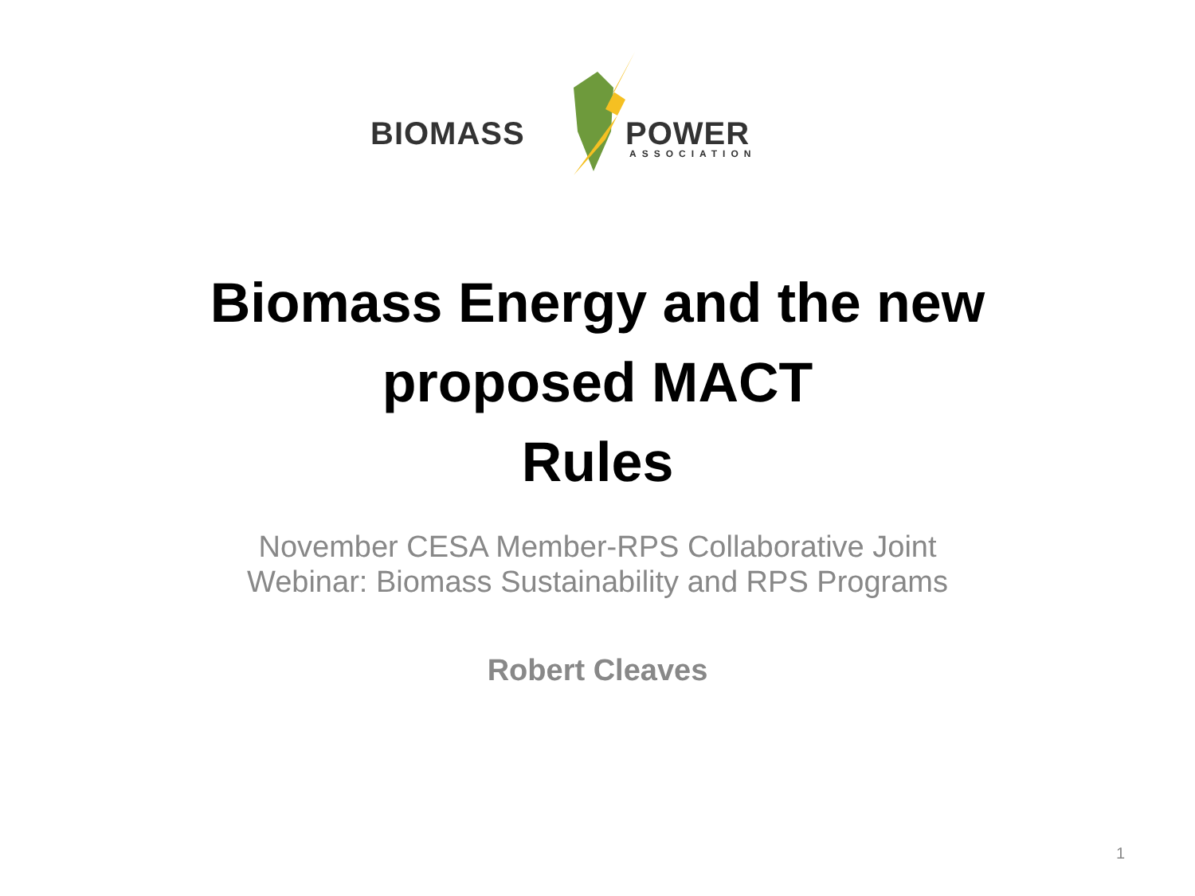BIOMASS POWER
ASSOCIATION
Biomass Energy and the new
proposed MACT
Rules
November CESA Member-RPS Collaborative Joint
Webinar: Biomass Sustainability and RPS Programs
Robert Cleaves
1